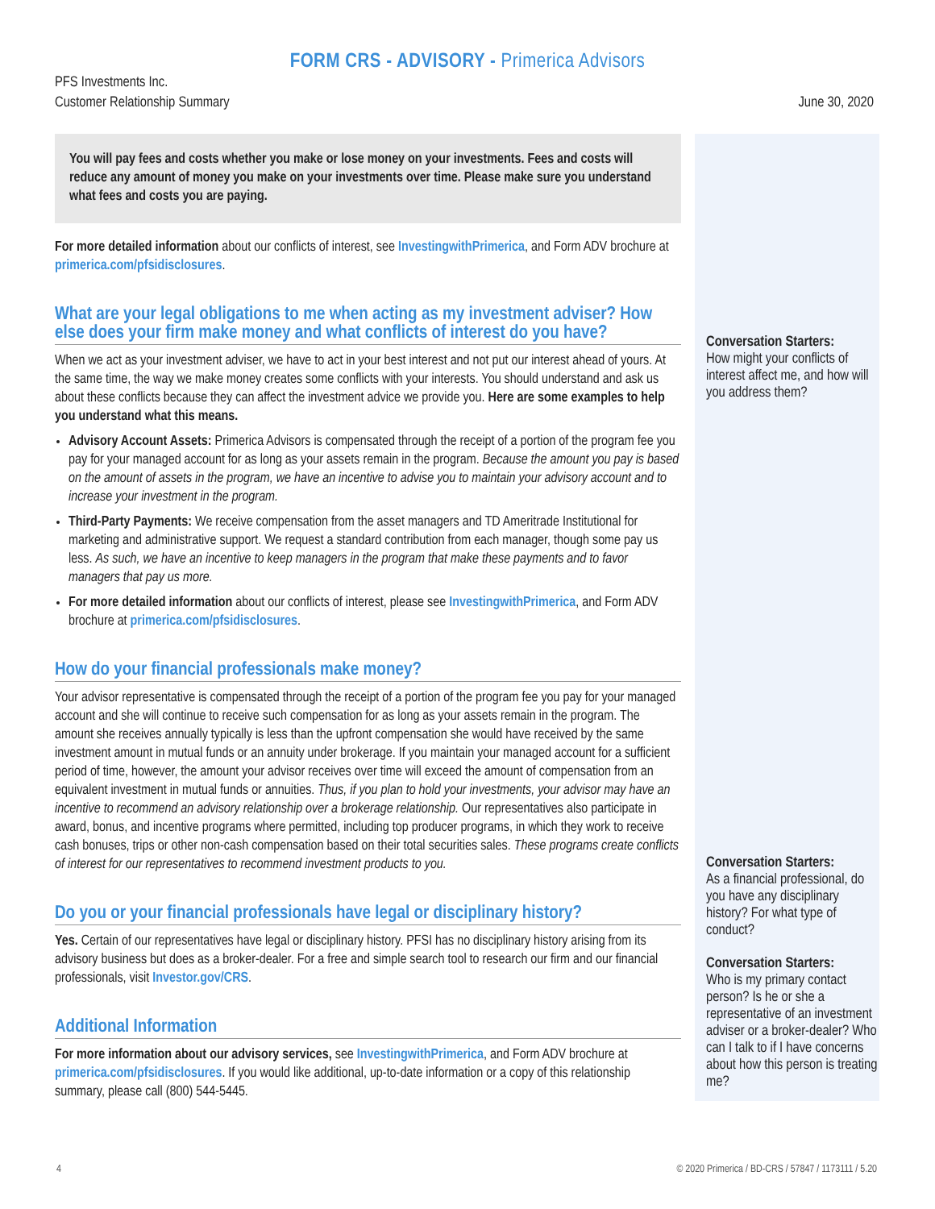FORM CRS - ADVISORY - Primerica Advisors
PFS Investments Inc.
Customer Relationship Summary
June 30, 2020
You will pay fees and costs whether you make or lose money on your investments. Fees and costs will reduce any amount of money you make on your investments over time. Please make sure you understand what fees and costs you are paying.
For more detailed information about our conflicts of interest, see InvestingwithPrimerica, and Form ADV brochure at primerica.com/pfsidisclosures.
What are your legal obligations to me when acting as my investment adviser? How else does your firm make money and what conflicts of interest do you have?
When we act as your investment adviser, we have to act in your best interest and not put our interest ahead of yours. At the same time, the way we make money creates some conflicts with your interests. You should understand and ask us about these conflicts because they can affect the investment advice we provide you. Here are some examples to help you understand what this means.
Advisory Account Assets: Primerica Advisors is compensated through the receipt of a portion of the program fee you pay for your managed account for as long as your assets remain in the program. Because the amount you pay is based on the amount of assets in the program, we have an incentive to advise you to maintain your advisory account and to increase your investment in the program.
Third-Party Payments: We receive compensation from the asset managers and TD Ameritrade Institutional for marketing and administrative support. We request a standard contribution from each manager, though some pay us less. As such, we have an incentive to keep managers in the program that make these payments and to favor managers that pay us more.
For more detailed information about our conflicts of interest, please see InvestingwithPrimerica, and Form ADV brochure at primerica.com/pfsidisclosures.
How do your financial professionals make money?
Your advisor representative is compensated through the receipt of a portion of the program fee you pay for your managed account and she will continue to receive such compensation for as long as your assets remain in the program. The amount she receives annually typically is less than the upfront compensation she would have received by the same investment amount in mutual funds or an annuity under brokerage. If you maintain your managed account for a sufficient period of time, however, the amount your advisor receives over time will exceed the amount of compensation from an equivalent investment in mutual funds or annuities. Thus, if you plan to hold your investments, your advisor may have an incentive to recommend an advisory relationship over a brokerage relationship. Our representatives also participate in award, bonus, and incentive programs where permitted, including top producer programs, in which they work to receive cash bonuses, trips or other non-cash compensation based on their total securities sales. These programs create conflicts of interest for our representatives to recommend investment products to you.
Do you or your financial professionals have legal or disciplinary history?
Yes. Certain of our representatives have legal or disciplinary history. PFSI has no disciplinary history arising from its advisory business but does as a broker-dealer. For a free and simple search tool to research our firm and our financial professionals, visit Investor.gov/CRS.
Additional Information
For more information about our advisory services, see InvestingwithPrimerica, and Form ADV brochure at primerica.com/pfsidisclosures. If you would like additional, up-to-date information or a copy of this relationship summary, please call (800) 544-5445.
Conversation Starters:
How might your conflicts of interest affect me, and how will you address them?
Conversation Starters:
As a financial professional, do you have any disciplinary history? For what type of conduct?
Conversation Starters:
Who is my primary contact person? Is he or she a representative of an investment adviser or a broker-dealer? Who can I talk to if I have concerns about how this person is treating me?
4 © 2020 Primerica / BD-CRS / 57847 / 1173111 / 5.20